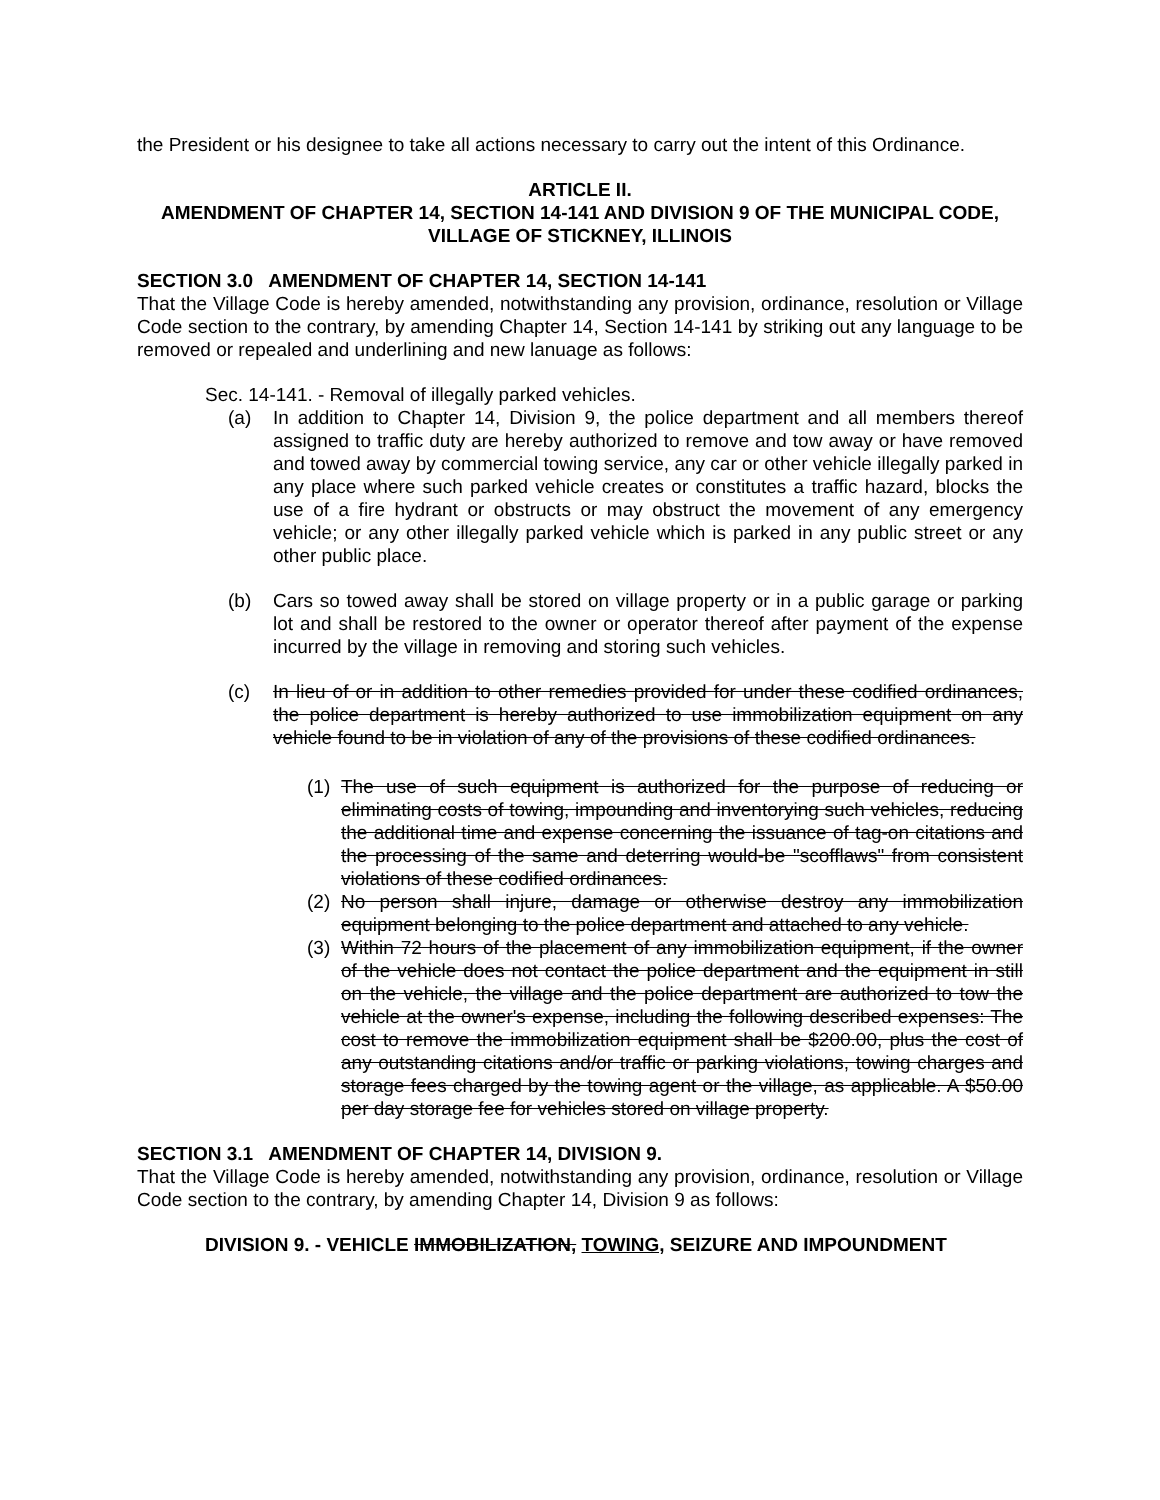the President or his designee to take all actions necessary to carry out the intent of this Ordinance.
ARTICLE II.
AMENDMENT OF CHAPTER 14, SECTION 14-141 AND DIVISION 9 OF THE MUNICIPAL CODE, VILLAGE OF STICKNEY, ILLINOIS
SECTION 3.0 AMENDMENT OF CHAPTER 14, SECTION 14-141
That the Village Code is hereby amended, notwithstanding any provision, ordinance, resolution or Village Code section to the contrary, by amending Chapter 14, Section 14-141 by striking out any language to be removed or repealed and underlining and new lanuage as follows:
Sec. 14-141. - Removal of illegally parked vehicles.
(a) In addition to Chapter 14, Division 9, the police department and all members thereof assigned to traffic duty are hereby authorized to remove and tow away or have removed and towed away by commercial towing service, any car or other vehicle illegally parked in any place where such parked vehicle creates or constitutes a traffic hazard, blocks the use of a fire hydrant or obstructs or may obstruct the movement of any emergency vehicle; or any other illegally parked vehicle which is parked in any public street or any other public place.
(b) Cars so towed away shall be stored on village property or in a public garage or parking lot and shall be restored to the owner or operator thereof after payment of the expense incurred by the village in removing and storing such vehicles.
(c) In lieu of or in addition to other remedies provided for under these codified ordinances, the police department is hereby authorized to use immobilization equipment on any vehicle found to be in violation of any of the provisions of these codified ordinances.
(1)
The use of such equipment is authorized for the purpose of reducing or eliminating costs of towing, impounding and inventorying such vehicles, reducing the additional time and expense concerning the issuance of tag-on citations and the processing of the same and deterring would-be "scofflaws" from consistent violations of these codified ordinances.
(2)
No person shall injure, damage or otherwise destroy any immobilization equipment belonging to the police department and attached to any vehicle.
(3)
Within 72 hours of the placement of any immobilization equipment, if the owner of the vehicle does not contact the police department and the equipment in still on the vehicle, the village and the police department are authorized to tow the vehicle at the owner's expense, including the following described expenses: The cost to remove the immobilization equipment shall be $200.00, plus the cost of any outstanding citations and/or traffic or parking violations, towing charges and storage fees charged by the towing agent or the village, as applicable. A $50.00 per day storage fee for vehicles stored on village property.
SECTION 3.1 AMENDMENT OF CHAPTER 14, DIVISION 9.
That the Village Code is hereby amended, notwithstanding any provision, ordinance, resolution or Village Code section to the contrary, by amending Chapter 14, Division 9 as follows:
DIVISION 9. - VEHICLE IMMOBILIZATION, TOWING, SEIZURE AND IMPOUNDMENT